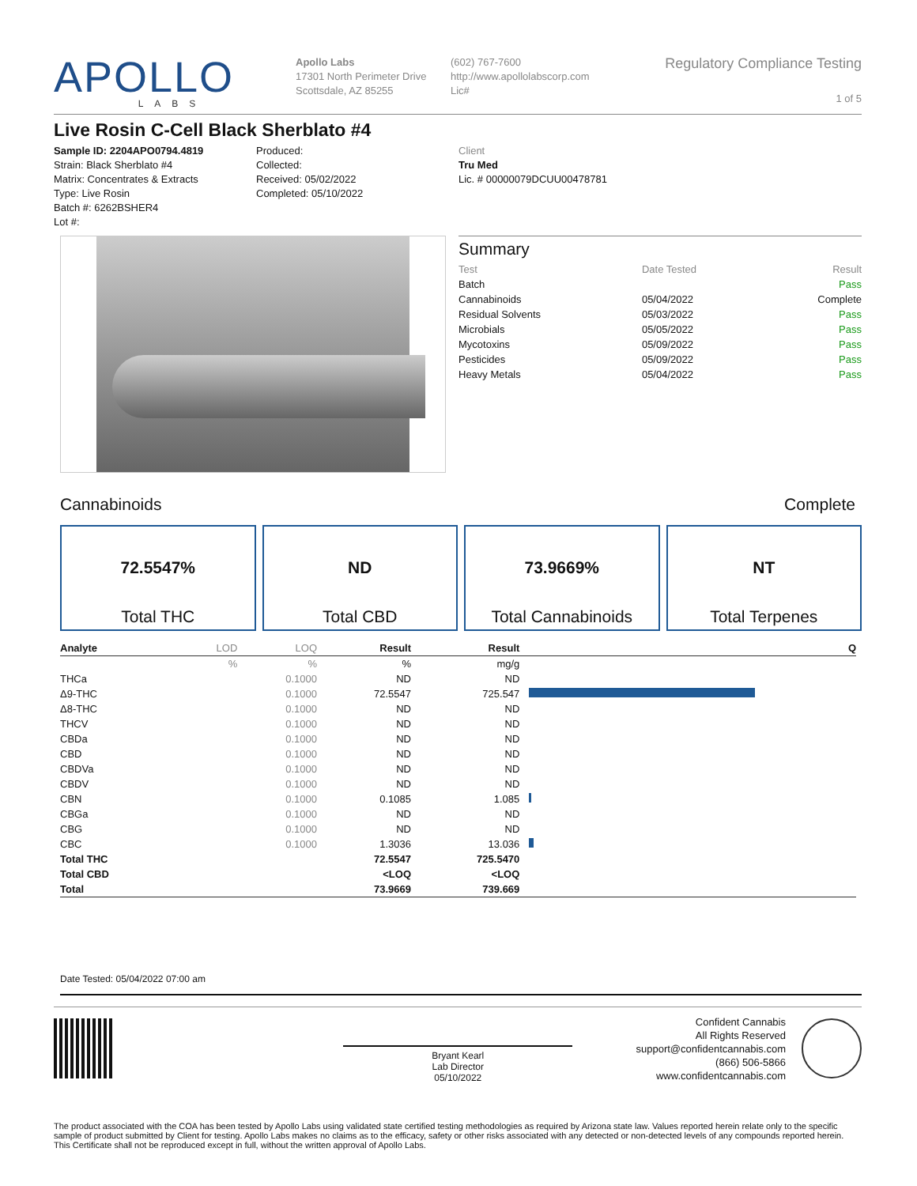APOLLO
LABS
Apollo Labs
17301 North Perimeter Drive
Scottsdale, AZ 85255
(602) 767-7600
http://www.apollolabscorp.com
Lic#
Regulatory Compliance Testing
1 of 5
Live Rosin C-Cell Black Sherblato #4
Sample ID: 2204APO0794.4819
Strain: Black Sherblato #4
Matrix: Concentrates & Extracts
Type: Live Rosin
Batch #: 6262BSHER4
Lot #:
Produced:
Collected:
Received: 05/02/2022
Completed: 05/10/2022
Client
Tru Med
Lic. # 00000079DCUU00478781
Summary
| Test | Date Tested | Result |
| Batch | | Pass |
| Cannabinoids | 05/04/2022 | Complete |
| Residual Solvents | 05/03/2022 | Pass |
| Microbials | 05/05/2022 | Pass |
| Mycotoxins | 05/09/2022 | Pass |
| Pesticides | 05/09/2022 | Pass |
| Heavy Metals | 05/04/2022 | Pass |
Cannabinoids Complete
72.5547%
Total THC
ND
Total CBD
73.9669%
Total Cannabinoids
NT
Total Terpenes
| Analyte | LOD | LOQ | Result | Result | | Q |
| --- | --- | --- | --- | --- | --- | --- |
| | % | % | % | mg/g | | |
| THCa | | 0.1000 | ND | ND | | |
| Δ9-THC | | 0.1000 | 72.5547 | 725.547 | | |
| Δ8-THC | | 0.1000 | ND | ND | | |
| THCV | | 0.1000 | ND | ND | | |
| CBDa | | 0.1000 | ND | ND | | |
| CBD | | 0.1000 | ND | ND | | |
| CBDVa | | 0.1000 | ND | ND | | |
| CBDV | | 0.1000 | ND | ND | | |
| CBN | | 0.1000 | 0.1085 | 1.085 | | |
| CBGa | | 0.1000 | ND | ND | | |
| CBG | | 0.1000 | ND | ND | | |
| CBC | | 0.1000 | 1.3036 | 13.036 | | |
| Total THC | | | 72.5547 | 725.5470 | | |
| Total CBD | | | <LOQ | <LOQ | | |
| Total | | | 73.9669 | 739.669 | | |
Date Tested: 05/04/2022 07:00 am
Bryant Kearl
Lab Director
05/10/2022
Confident Cannabis
All Rights Reserved
support@confidentcannabis.com
(866) 506-5866
www.confidentcannabis.com
The product associated with the COA has been tested by Apollo Labs using validated state certified testing methodologies as required by Arizona state law. Values reported herein relate only to the specific sample of product submitted by Client for testing. Apollo Labs makes no claims as to the efficacy, safety or other risks associated with any detected or non-detected levels of any compounds reported herein. This Certificate shall not be reproduced except in full, without the written approval of Apollo Labs.